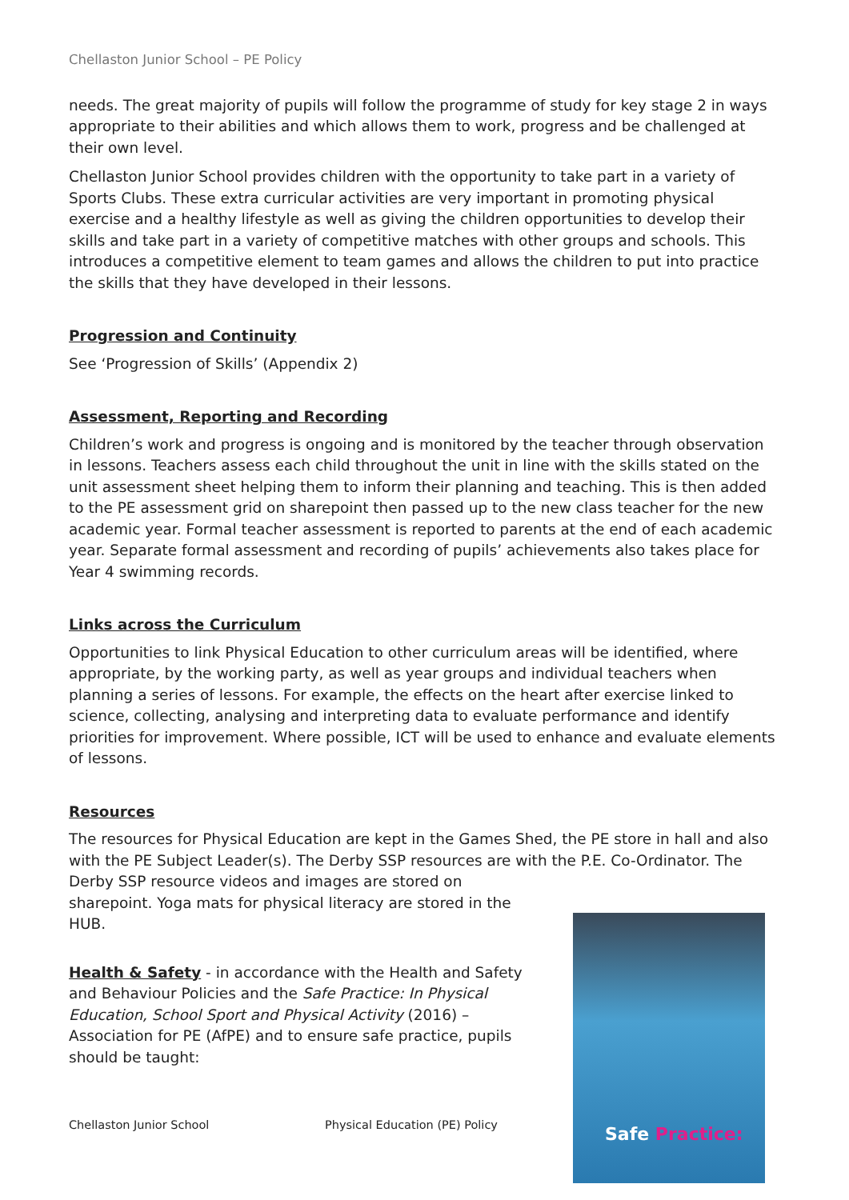Chellaston Junior School – PE Policy
needs. The great majority of pupils will follow the programme of study for key stage 2 in ways appropriate to their abilities and which allows them to work, progress and be challenged at their own level.
Chellaston Junior School provides children with the opportunity to take part in a variety of Sports Clubs. These extra curricular activities are very important in promoting physical exercise and a healthy lifestyle as well as giving the children opportunities to develop their skills and take part in a variety of competitive matches with other groups and schools. This introduces a competitive element to team games and allows the children to put into practice the skills that they have developed in their lessons.
Progression and Continuity
See ‘Progression of Skills’ (Appendix 2)
Assessment, Reporting and Recording
Children’s work and progress is ongoing and is monitored by the teacher through observation in lessons. Teachers assess each child throughout the unit in line with the skills stated on the unit assessment sheet helping them to inform their planning and teaching. This is then added to the PE assessment grid on sharepoint then passed up to the new class teacher for the new academic year. Formal teacher assessment is reported to parents at the end of each academic year. Separate formal assessment and recording of pupils’ achievements also takes place for Year 4 swimming records.
Links across the Curriculum
Opportunities to link Physical Education to other curriculum areas will be identified, where appropriate, by the working party, as well as year groups and individual teachers when planning a series of lessons. For example, the effects on the heart after exercise linked to science, collecting, analysing and interpreting data to evaluate performance and identify priorities for improvement. Where possible, ICT will be used to enhance and evaluate elements of lessons.
Resources
The resources for Physical Education are kept in the Games Shed, the PE store in hall and also with the PE Subject Leader(s). The Derby SSP resources are with the P.E. Co-Ordinator. The Derby SSP resource videos and images are stored on
sharepoint. Yoga mats for physical literacy are stored in the
HUB.
Health & Safety - in accordance with the Health and Safety and Behaviour Policies and the Safe Practice: In Physical Education, School Sport and Physical Activity (2016) – Association for PE (AfPE) and to ensure safe practice, pupils should be taught:
Safe Practice:
Chellaston Junior School Physical Education (PE) Policy